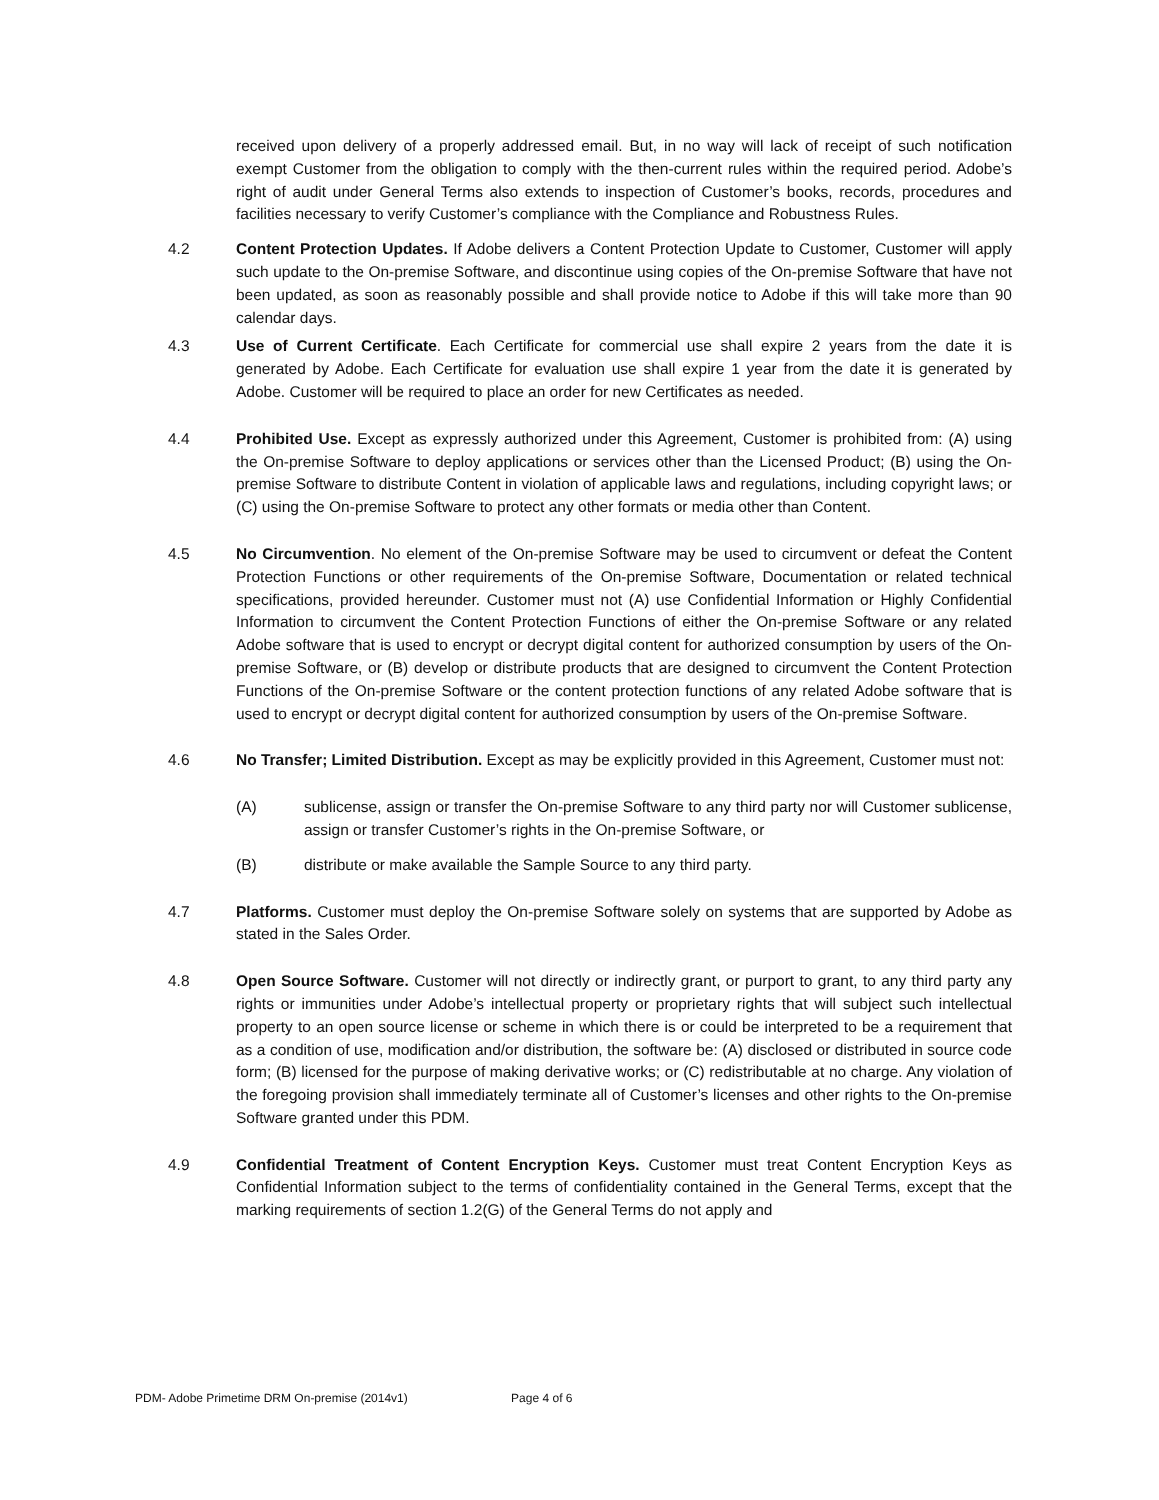received upon delivery of a properly addressed email. But, in no way will lack of receipt of such notification exempt Customer from the obligation to comply with the then-current rules within the required period. Adobe’s right of audit under General Terms also extends to inspection of Customer’s books, records, procedures and facilities necessary to verify Customer’s compliance with the Compliance and Robustness Rules.
4.2 Content Protection Updates. If Adobe delivers a Content Protection Update to Customer, Customer will apply such update to the On-premise Software, and discontinue using copies of the On-premise Software that have not been updated, as soon as reasonably possible and shall provide notice to Adobe if this will take more than 90 calendar days.
4.3 Use of Current Certificate. Each Certificate for commercial use shall expire 2 years from the date it is generated by Adobe. Each Certificate for evaluation use shall expire 1 year from the date it is generated by Adobe. Customer will be required to place an order for new Certificates as needed.
4.4 Prohibited Use. Except as expressly authorized under this Agreement, Customer is prohibited from: (A) using the On-premise Software to deploy applications or services other than the Licensed Product; (B) using the On-premise Software to distribute Content in violation of applicable laws and regulations, including copyright laws; or (C) using the On-premise Software to protect any other formats or media other than Content.
4.5 No Circumvention. No element of the On-premise Software may be used to circumvent or defeat the Content Protection Functions or other requirements of the On-premise Software, Documentation or related technical specifications, provided hereunder. Customer must not (A) use Confidential Information or Highly Confidential Information to circumvent the Content Protection Functions of either the On-premise Software or any related Adobe software that is used to encrypt or decrypt digital content for authorized consumption by users of the On-premise Software, or (B) develop or distribute products that are designed to circumvent the Content Protection Functions of the On-premise Software or the content protection functions of any related Adobe software that is used to encrypt or decrypt digital content for authorized consumption by users of the On-premise Software.
4.6 No Transfer; Limited Distribution. Except as may be explicitly provided in this Agreement, Customer must not:
(A) sublicense, assign or transfer the On-premise Software to any third party nor will Customer sublicense, assign or transfer Customer’s rights in the On-premise Software, or
(B) distribute or make available the Sample Source to any third party.
4.7 Platforms. Customer must deploy the On-premise Software solely on systems that are supported by Adobe as stated in the Sales Order.
4.8 Open Source Software. Customer will not directly or indirectly grant, or purport to grant, to any third party any rights or immunities under Adobe’s intellectual property or proprietary rights that will subject such intellectual property to an open source license or scheme in which there is or could be interpreted to be a requirement that as a condition of use, modification and/or distribution, the software be: (A) disclosed or distributed in source code form; (B) licensed for the purpose of making derivative works; or (C) redistributable at no charge. Any violation of the foregoing provision shall immediately terminate all of Customer’s licenses and other rights to the On-premise Software granted under this PDM.
4.9 Confidential Treatment of Content Encryption Keys. Customer must treat Content Encryption Keys as Confidential Information subject to the terms of confidentiality contained in the General Terms, except that the marking requirements of section 1.2(G) of the General Terms do not apply and
PDM- Adobe Primetime DRM On-premise (2014v1) Page 4 of 6